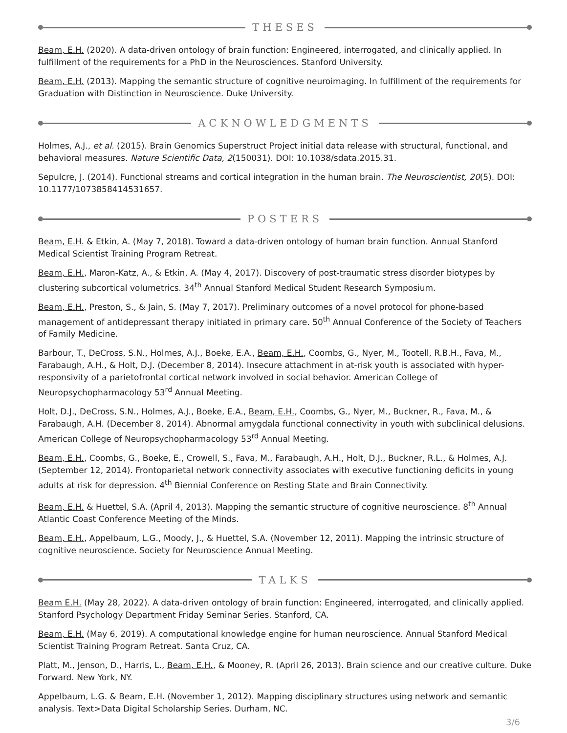THESES
Beam, E.H. (2020). A data-driven ontology of brain function: Engineered, interrogated, and clinically applied. In fulfillment of the requirements for a PhD in the Neurosciences. Stanford University.
Beam, E.H. (2013). Mapping the semantic structure of cognitive neuroimaging. In fulfillment of the requirements for Graduation with Distinction in Neuroscience. Duke University.
ACKNOWLEDGMENTS
Holmes, A.J., et al. (2015). Brain Genomics Superstruct Project initial data release with structural, functional, and behavioral measures. Nature Scientific Data, 2(150031). DOI: 10.1038/sdata.2015.31.
Sepulcre, J. (2014). Functional streams and cortical integration in the human brain. The Neuroscientist, 20(5). DOI: 10.1177/1073858414531657.
POSTERS
Beam, E.H. & Etkin, A. (May 7, 2018). Toward a data-driven ontology of human brain function. Annual Stanford Medical Scientist Training Program Retreat.
Beam, E.H., Maron-Katz, A., & Etkin, A. (May 4, 2017). Discovery of post-traumatic stress disorder biotypes by clustering subcortical volumetrics. 34<sup>th</sup> Annual Stanford Medical Student Research Symposium.
Beam, E.H., Preston, S., & Jain, S. (May 7, 2017). Preliminary outcomes of a novel protocol for phone-based management of antidepressant therapy initiated in primary care. 50<sup>th</sup> Annual Conference of the Society of Teachers of Family Medicine.
Barbour, T., DeCross, S.N., Holmes, A.J., Boeke, E.A., Beam, E.H., Coombs, G., Nyer, M., Tootell, R.B.H., Fava, M., Farabaugh, A.H., & Holt, D.J. (December 8, 2014). Insecure attachment in at-risk youth is associated with hyper-responsivity of a parietofrontal cortical network involved in social behavior. American College of Neuropsychopharmacology 53<sup>rd</sup> Annual Meeting.
Holt, D.J., DeCross, S.N., Holmes, A.J., Boeke, E.A., Beam, E.H., Coombs, G., Nyer, M., Buckner, R., Fava, M., & Farabaugh, A.H. (December 8, 2014). Abnormal amygdala functional connectivity in youth with subclinical delusions. American College of Neuropsychopharmacology 53<sup>rd</sup> Annual Meeting.
Beam, E.H., Coombs, G., Boeke, E., Crowell, S., Fava, M., Farabaugh, A.H., Holt, D.J., Buckner, R.L., & Holmes, A.J. (September 12, 2014). Frontoparietal network connectivity associates with executive functioning deficits in young adults at risk for depression. 4<sup>th</sup> Biennial Conference on Resting State and Brain Connectivity.
Beam, E.H. & Huettel, S.A. (April 4, 2013). Mapping the semantic structure of cognitive neuroscience. 8<sup>th</sup> Annual Atlantic Coast Conference Meeting of the Minds.
Beam, E.H., Appelbaum, L.G., Moody, J., & Huettel, S.A. (November 12, 2011). Mapping the intrinsic structure of cognitive neuroscience. Society for Neuroscience Annual Meeting.
TALKS
Beam E.H. (May 28, 2022). A data-driven ontology of brain function: Engineered, interrogated, and clinically applied. Stanford Psychology Department Friday Seminar Series. Stanford, CA.
Beam, E.H. (May 6, 2019). A computational knowledge engine for human neuroscience. Annual Stanford Medical Scientist Training Program Retreat. Santa Cruz, CA.
Platt, M., Jenson, D., Harris, L., Beam, E.H., & Mooney, R. (April 26, 2013). Brain science and our creative culture. Duke Forward. New York, NY.
Appelbaum, L.G. & Beam, E.H. (November 1, 2012). Mapping disciplinary structures using network and semantic analysis. Text>Data Digital Scholarship Series. Durham, NC.
3/6